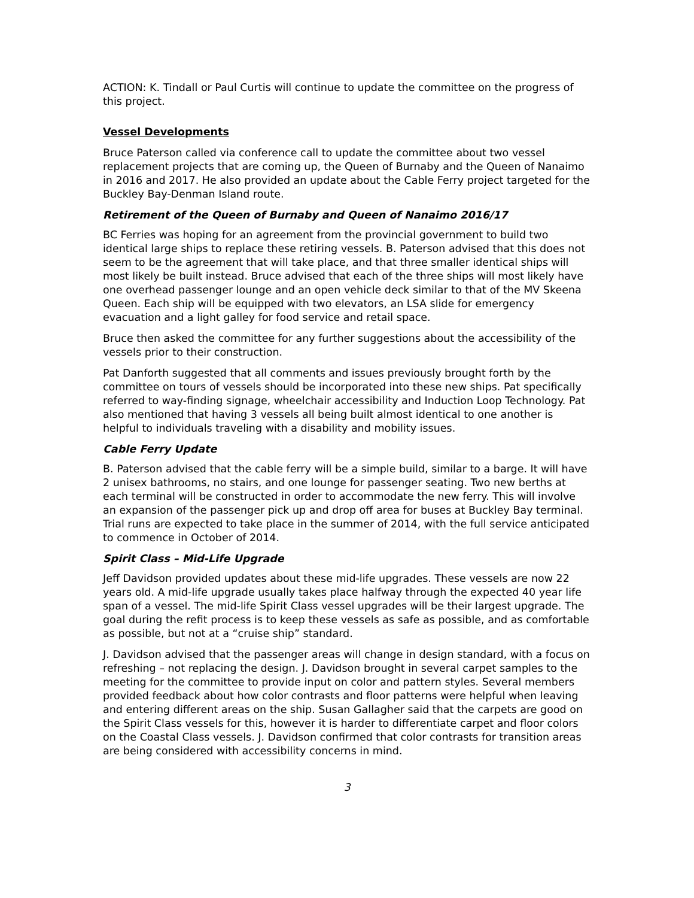ACTION: K. Tindall or Paul Curtis will continue to update the committee on the progress of this project.
Vessel Developments
Bruce Paterson called via conference call to update the committee about two vessel replacement projects that are coming up, the Queen of Burnaby and the Queen of Nanaimo in 2016 and 2017. He also provided an update about the Cable Ferry project targeted for the Buckley Bay-Denman Island route.
Retirement of the Queen of Burnaby and Queen of Nanaimo 2016/17
BC Ferries was hoping for an agreement from the provincial government to build two identical large ships to replace these retiring vessels. B. Paterson advised that this does not seem to be the agreement that will take place, and that three smaller identical ships will most likely be built instead. Bruce advised that each of the three ships will most likely have one overhead passenger lounge and an open vehicle deck similar to that of the MV Skeena Queen. Each ship will be equipped with two elevators, an LSA slide for emergency evacuation and a light galley for food service and retail space.
Bruce then asked the committee for any further suggestions about the accessibility of the vessels prior to their construction.
Pat Danforth suggested that all comments and issues previously brought forth by the committee on tours of vessels should be incorporated into these new ships. Pat specifically referred to way-finding signage, wheelchair accessibility and Induction Loop Technology. Pat also mentioned that having 3 vessels all being built almost identical to one another is helpful to individuals traveling with a disability and mobility issues.
Cable Ferry Update
B. Paterson advised that the cable ferry will be a simple build, similar to a barge. It will have 2 unisex bathrooms, no stairs, and one lounge for passenger seating. Two new berths at each terminal will be constructed in order to accommodate the new ferry. This will involve an expansion of the passenger pick up and drop off area for buses at Buckley Bay terminal. Trial runs are expected to take place in the summer of 2014, with the full service anticipated to commence in October of 2014.
Spirit Class – Mid-Life Upgrade
Jeff Davidson provided updates about these mid-life upgrades. These vessels are now 22 years old. A mid-life upgrade usually takes place halfway through the expected 40 year life span of a vessel. The mid-life Spirit Class vessel upgrades will be their largest upgrade. The goal during the refit process is to keep these vessels as safe as possible, and as comfortable as possible, but not at a “cruise ship” standard.
J. Davidson advised that the passenger areas will change in design standard, with a focus on refreshing – not replacing the design. J. Davidson brought in several carpet samples to the meeting for the committee to provide input on color and pattern styles. Several members provided feedback about how color contrasts and floor patterns were helpful when leaving and entering different areas on the ship. Susan Gallagher said that the carpets are good on the Spirit Class vessels for this, however it is harder to differentiate carpet and floor colors on the Coastal Class vessels. J. Davidson confirmed that color contrasts for transition areas are being considered with accessibility concerns in mind.
3